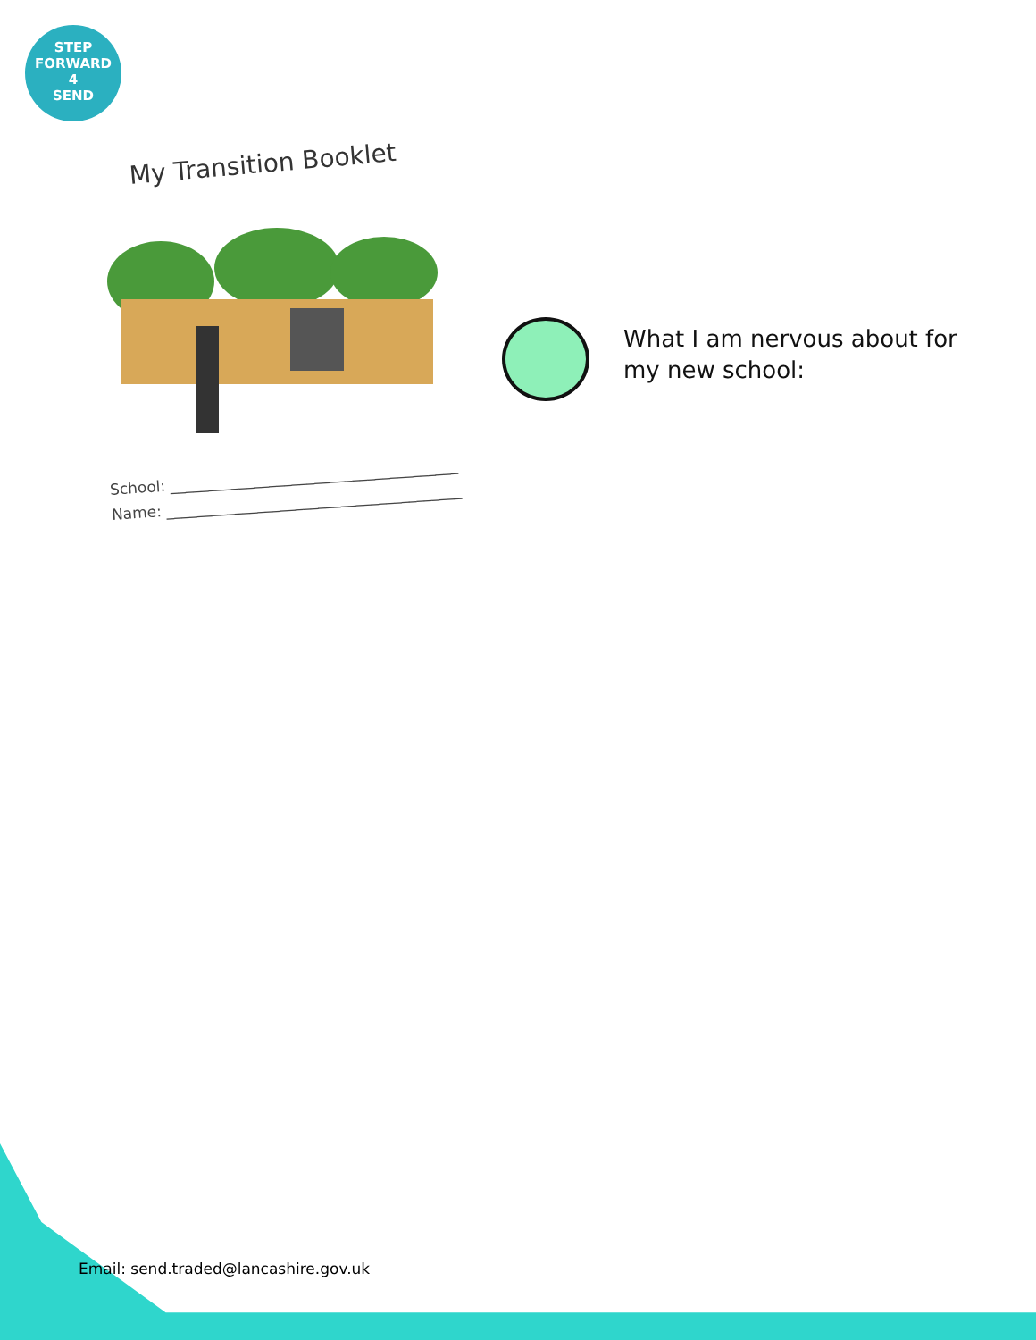STEP
FORWARD
4
SEND
My Transition Booklet
School: ______________________________________
Name: _______________________________________
What I am nervous about for
my new school:
Email: send.traded@lancashire.gov.uk